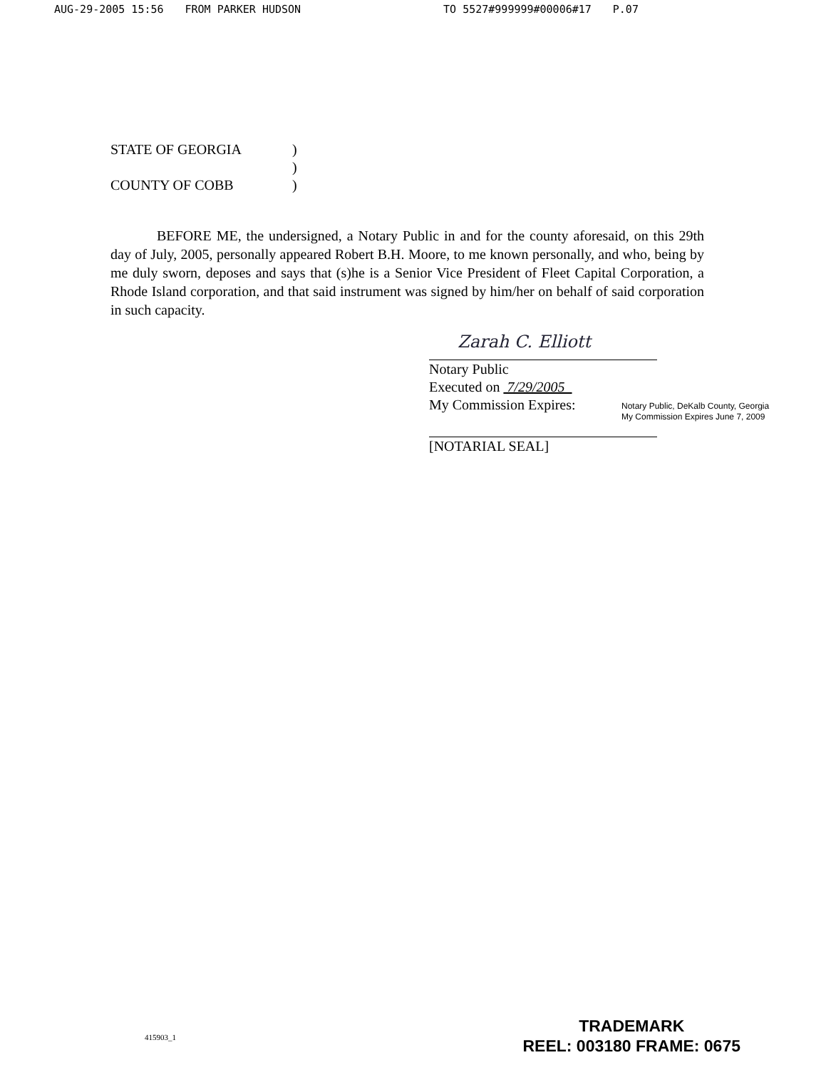AUG-29-2005 15:56 FROM PARKER HUDSON TO 5527#999999#00006#17 P.07
STATE OF GEORGIA)
)
COUNTY OF COBB)
BEFORE ME, the undersigned, a Notary Public in and for the county aforesaid, on this 29th day of July, 2005, personally appeared Robert B.H. Moore, to me known personally, and who, being by me duly sworn, deposes and says that (s)he is a Senior Vice President of Fleet Capital Corporation, a Rhode Island corporation, and that said instrument was signed by him/her on behalf of said corporation in such capacity.
Zarah C. Elliott
Notary Public
Executed on 7/29/2005
My Commission Expires:
Notary Public, DeKalb County, Georgia
My Commission Expires June 7, 2009
[NOTARIAL SEAL]
415903_1
TRADEMARK
REEL: 003180 FRAME: 0675